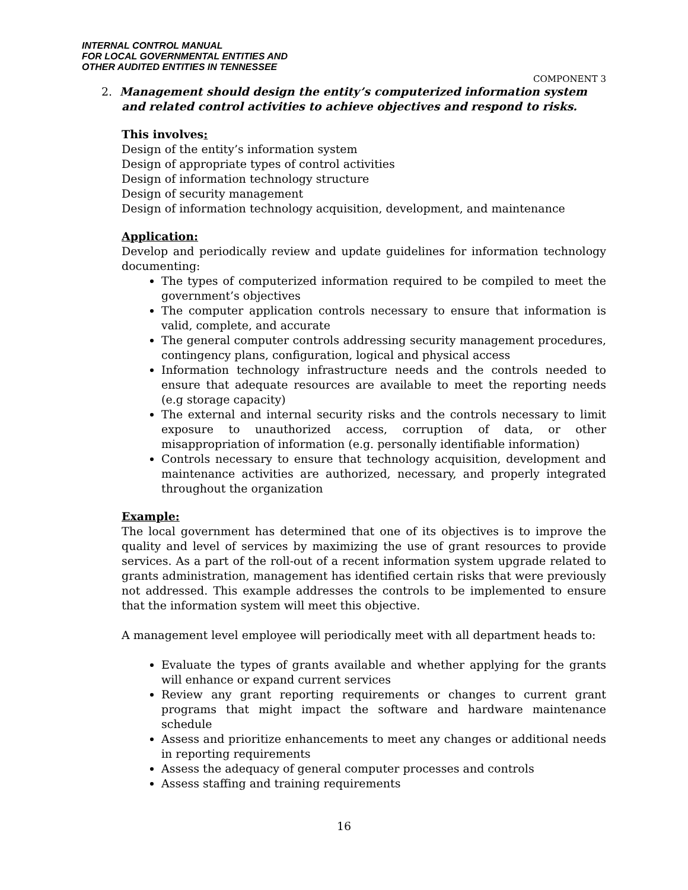INTERNAL CONTROL MANUAL
FOR LOCAL GOVERNMENTAL ENTITIES AND
OTHER AUDITED ENTITIES IN TENNESSEE
COMPONENT 3
2. Management should design the entity’s computerized information system
and related control activities to achieve objectives and respond to risks.
This involves:
Design of the entity’s information system
Design of appropriate types of control activities
Design of information technology structure
Design of security management
Design of information technology acquisition, development, and maintenance
Application:
Develop and periodically review and update guidelines for information technology documenting:
The types of computerized information required to be compiled to meet the government’s objectives
The computer application controls necessary to ensure that information is valid, complete, and accurate
The general computer controls addressing security management procedures, contingency plans, configuration, logical and physical access
Information technology infrastructure needs and the controls needed to ensure that adequate resources are available to meet the reporting needs (e.g storage capacity)
The external and internal security risks and the controls necessary to limit exposure to unauthorized access, corruption of data, or other misappropriation of information (e.g. personally identifiable information)
Controls necessary to ensure that technology acquisition, development and maintenance activities are authorized, necessary, and properly integrated throughout the organization
Example:
The local government has determined that one of its objectives is to improve the quality and level of services by maximizing the use of grant resources to provide services. As a part of the roll-out of a recent information system upgrade related to grants administration, management has identified certain risks that were previously not addressed. This example addresses the controls to be implemented to ensure that the information system will meet this objective.
A management level employee will periodically meet with all department heads to:
Evaluate the types of grants available and whether applying for the grants will enhance or expand current services
Review any grant reporting requirements or changes to current grant programs that might impact the software and hardware maintenance schedule
Assess and prioritize enhancements to meet any changes or additional needs in reporting requirements
Assess the adequacy of general computer processes and controls
Assess staffing and training requirements
16